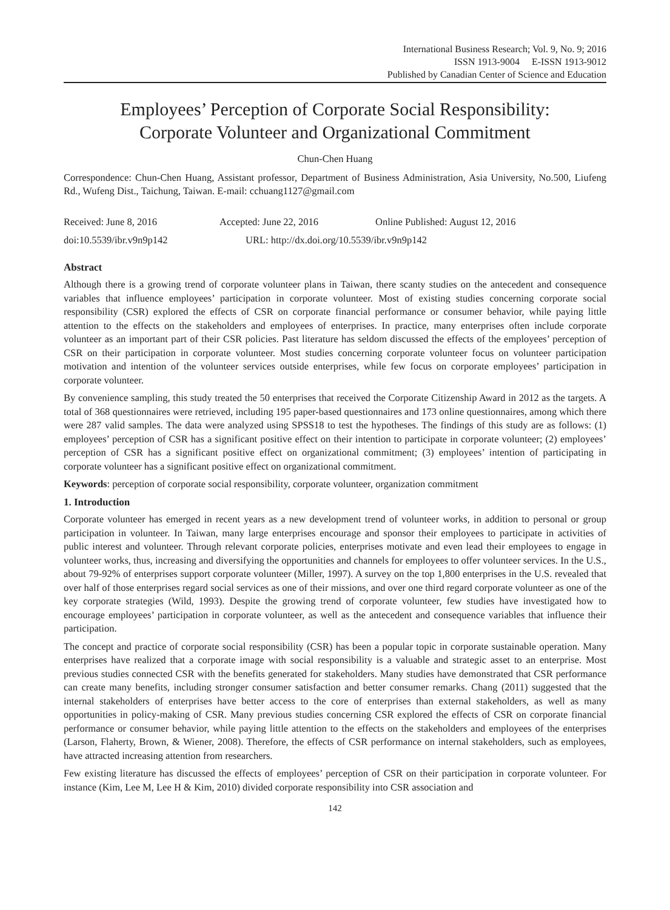International Business Research; Vol. 9, No. 9; 2016
ISSN 1913-9004 E-ISSN 1913-9012
Published by Canadian Center of Science and Education
Employees’ Perception of Corporate Social Responsibility:
Corporate Volunteer and Organizational Commitment
Chun-Chen Huang
Correspondence: Chun-Chen Huang, Assistant professor, Department of Business Administration, Asia University, No.500, Liufeng Rd., Wufeng Dist., Taichung, Taiwan. E-mail: cchuang1127@gmail.com
Received: June 8, 2016 Accepted: June 22, 2016 Online Published: August 12, 2016
doi:10.5539/ibr.v9n9p142 URL: http://dx.doi.org/10.5539/ibr.v9n9p142
Abstract
Although there is a growing trend of corporate volunteer plans in Taiwan, there scanty studies on the antecedent and consequence variables that influence employees’ participation in corporate volunteer. Most of existing studies concerning corporate social responsibility (CSR) explored the effects of CSR on corporate financial performance or consumer behavior, while paying little attention to the effects on the stakeholders and employees of enterprises. In practice, many enterprises often include corporate volunteer as an important part of their CSR policies. Past literature has seldom discussed the effects of the employees’ perception of CSR on their participation in corporate volunteer. Most studies concerning corporate volunteer focus on volunteer participation motivation and intention of the volunteer services outside enterprises, while few focus on corporate employees’ participation in corporate volunteer.
By convenience sampling, this study treated the 50 enterprises that received the Corporate Citizenship Award in 2012 as the targets. A total of 368 questionnaires were retrieved, including 195 paper-based questionnaires and 173 online questionnaires, among which there were 287 valid samples. The data were analyzed using SPSS18 to test the hypotheses. The findings of this study are as follows: (1) employees’ perception of CSR has a significant positive effect on their intention to participate in corporate volunteer; (2) employees’ perception of CSR has a significant positive effect on organizational commitment; (3) employees’ intention of participating in corporate volunteer has a significant positive effect on organizational commitment.
Keywords: perception of corporate social responsibility, corporate volunteer, organization commitment
1. Introduction
Corporate volunteer has emerged in recent years as a new development trend of volunteer works, in addition to personal or group participation in volunteer. In Taiwan, many large enterprises encourage and sponsor their employees to participate in activities of public interest and volunteer. Through relevant corporate policies, enterprises motivate and even lead their employees to engage in volunteer works, thus, increasing and diversifying the opportunities and channels for employees to offer volunteer services. In the U.S., about 79-92% of enterprises support corporate volunteer (Miller, 1997). A survey on the top 1,800 enterprises in the U.S. revealed that over half of those enterprises regard social services as one of their missions, and over one third regard corporate volunteer as one of the key corporate strategies (Wild, 1993). Despite the growing trend of corporate volunteer, few studies have investigated how to encourage employees’ participation in corporate volunteer, as well as the antecedent and consequence variables that influence their participation.
The concept and practice of corporate social responsibility (CSR) has been a popular topic in corporate sustainable operation. Many enterprises have realized that a corporate image with social responsibility is a valuable and strategic asset to an enterprise. Most previous studies connected CSR with the benefits generated for stakeholders. Many studies have demonstrated that CSR performance can create many benefits, including stronger consumer satisfaction and better consumer remarks. Chang (2011) suggested that the internal stakeholders of enterprises have better access to the core of enterprises than external stakeholders, as well as many opportunities in policy-making of CSR. Many previous studies concerning CSR explored the effects of CSR on corporate financial performance or consumer behavior, while paying little attention to the effects on the stakeholders and employees of the enterprises (Larson, Flaherty, Brown, & Wiener, 2008). Therefore, the effects of CSR performance on internal stakeholders, such as employees, have attracted increasing attention from researchers.
Few existing literature has discussed the effects of employees’ perception of CSR on their participation in corporate volunteer. For instance (Kim, Lee M, Lee H & Kim, 2010) divided corporate responsibility into CSR association and
142